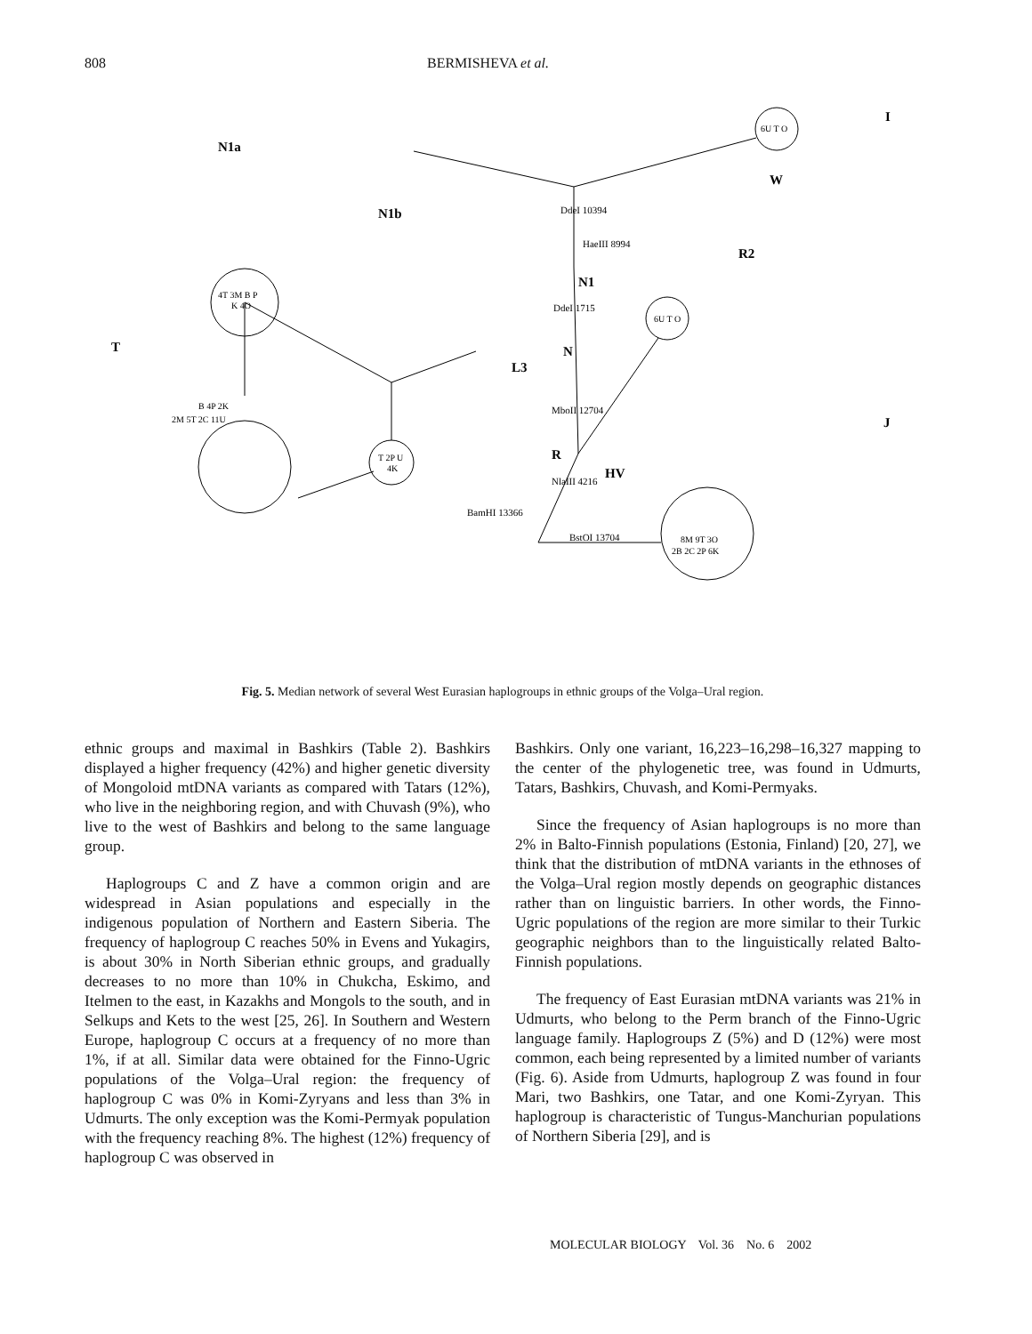808 BERMISHEVA et al.
B 4P 2K
2M 5T 2C 11U
T 2P U
4K
4T 3M B P
K 4O
8M 9T 3O
2B 2C 2P 6K
6U T O
6U T O
N1a
N1b
N1
N
L3
R
HV
R2
W
I
T
J
DdeI 10394
HaeIII 8994
DdeI 1715
MboII 12704
NlaIII 4216
BamHI 13366
BstOI 13704
Fig. 5. Median network of several West Eurasian haplogroups in ethnic groups of the Volga–Ural region.
ethnic groups and maximal in Bashkirs (Table 2). Bashkirs displayed a higher frequency (42%) and higher genetic diversity of Mongoloid mtDNA variants as compared with Tatars (12%), who live in the neighboring region, and with Chuvash (9%), who live to the west of Bashkirs and belong to the same language group.
Haplogroups C and Z have a common origin and are widespread in Asian populations and especially in the indigenous population of Northern and Eastern Siberia. The frequency of haplogroup C reaches 50% in Evens and Yukagirs, is about 30% in North Siberian ethnic groups, and gradually decreases to no more than 10% in Chukcha, Eskimo, and Itelmen to the east, in Kazakhs and Mongols to the south, and in Selkups and Kets to the west [25, 26]. In Southern and Western Europe, haplogroup C occurs at a frequency of no more than 1%, if at all. Similar data were obtained for the Finno-Ugric populations of the Volga–Ural region: the frequency of haplogroup C was 0% in Komi-Zyryans and less than 3% in Udmurts. The only exception was the Komi-Permyak population with the frequency reaching 8%. The highest (12%) frequency of haplogroup C was observed in
Bashkirs. Only one variant, 16,223–16,298–16,327 mapping to the center of the phylogenetic tree, was found in Udmurts, Tatars, Bashkirs, Chuvash, and Komi-Permyaks.
Since the frequency of Asian haplogroups is no more than 2% in Balto-Finnish populations (Estonia, Finland) [20, 27], we think that the distribution of mtDNA variants in the ethnoses of the Volga–Ural region mostly depends on geographic distances rather than on linguistic barriers. In other words, the Finno-Ugric populations of the region are more similar to their Turkic geographic neighbors than to the linguistically related Balto-Finnish populations.
The frequency of East Eurasian mtDNA variants was 21% in Udmurts, who belong to the Perm branch of the Finno-Ugric language family. Haplogroups Z (5%) and D (12%) were most common, each being represented by a limited number of variants (Fig. 6). Aside from Udmurts, haplogroup Z was found in four Mari, two Bashkirs, one Tatar, and one Komi-Zyryan. This haplogroup is characteristic of Tungus-Manchurian populations of Northern Siberia [29], and is
MOLECULAR BIOLOGY Vol. 36 No. 6 2002